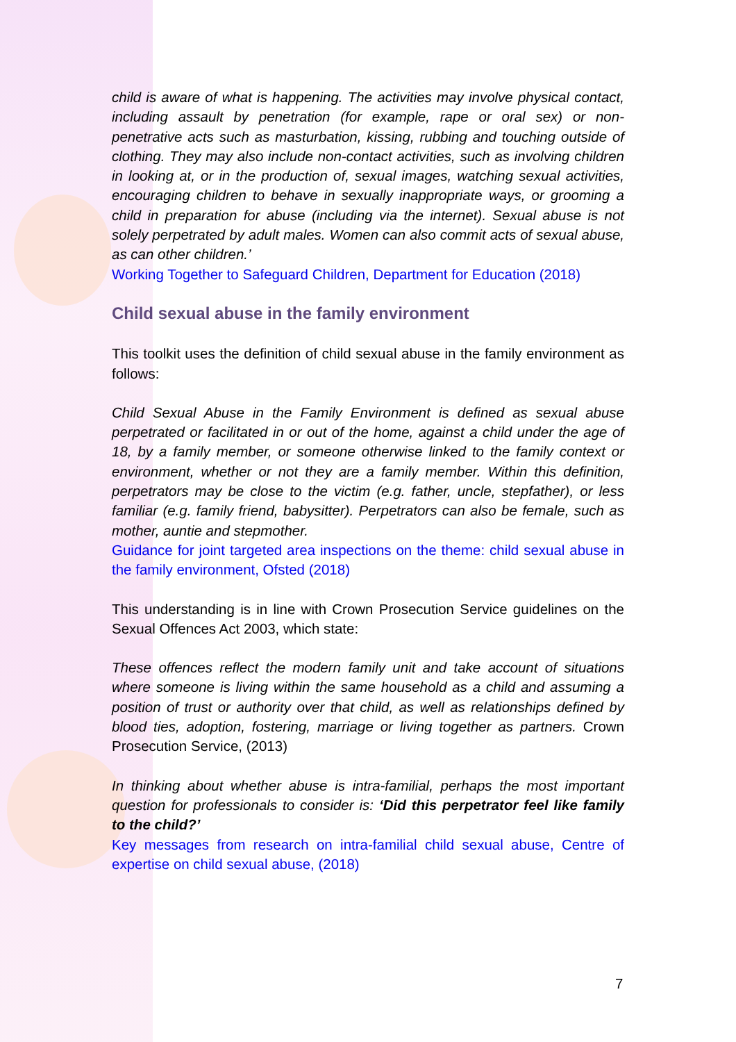child is aware of what is happening. The activities may involve physical contact, including assault by penetration (for example, rape or oral sex) or non-penetrative acts such as masturbation, kissing, rubbing and touching outside of clothing. They may also include non-contact activities, such as involving children in looking at, or in the production of, sexual images, watching sexual activities, encouraging children to behave in sexually inappropriate ways, or grooming a child in preparation for abuse (including via the internet). Sexual abuse is not solely perpetrated by adult males. Women can also commit acts of sexual abuse, as can other children.’
Working Together to Safeguard Children, Department for Education (2018)
Child sexual abuse in the family environment
This toolkit uses the definition of child sexual abuse in the family environment as follows:
Child Sexual Abuse in the Family Environment is defined as sexual abuse perpetrated or facilitated in or out of the home, against a child under the age of 18, by a family member, or someone otherwise linked to the family context or environment, whether or not they are a family member. Within this definition, perpetrators may be close to the victim (e.g. father, uncle, stepfather), or less familiar (e.g. family friend, babysitter). Perpetrators can also be female, such as mother, auntie and stepmother.
Guidance for joint targeted area inspections on the theme: child sexual abuse in the family environment, Ofsted (2018)
This understanding is in line with Crown Prosecution Service guidelines on the Sexual Offences Act 2003, which state:
These offences reflect the modern family unit and take account of situations where someone is living within the same household as a child and assuming a position of trust or authority over that child, as well as relationships defined by blood ties, adoption, fostering, marriage or living together as partners. Crown Prosecution Service, (2013)
In thinking about whether abuse is intra-familial, perhaps the most important question for professionals to consider is: ‘Did this perpetrator feel like family to the child?’
Key messages from research on intra-familial child sexual abuse, Centre of expertise on child sexual abuse, (2018)
7